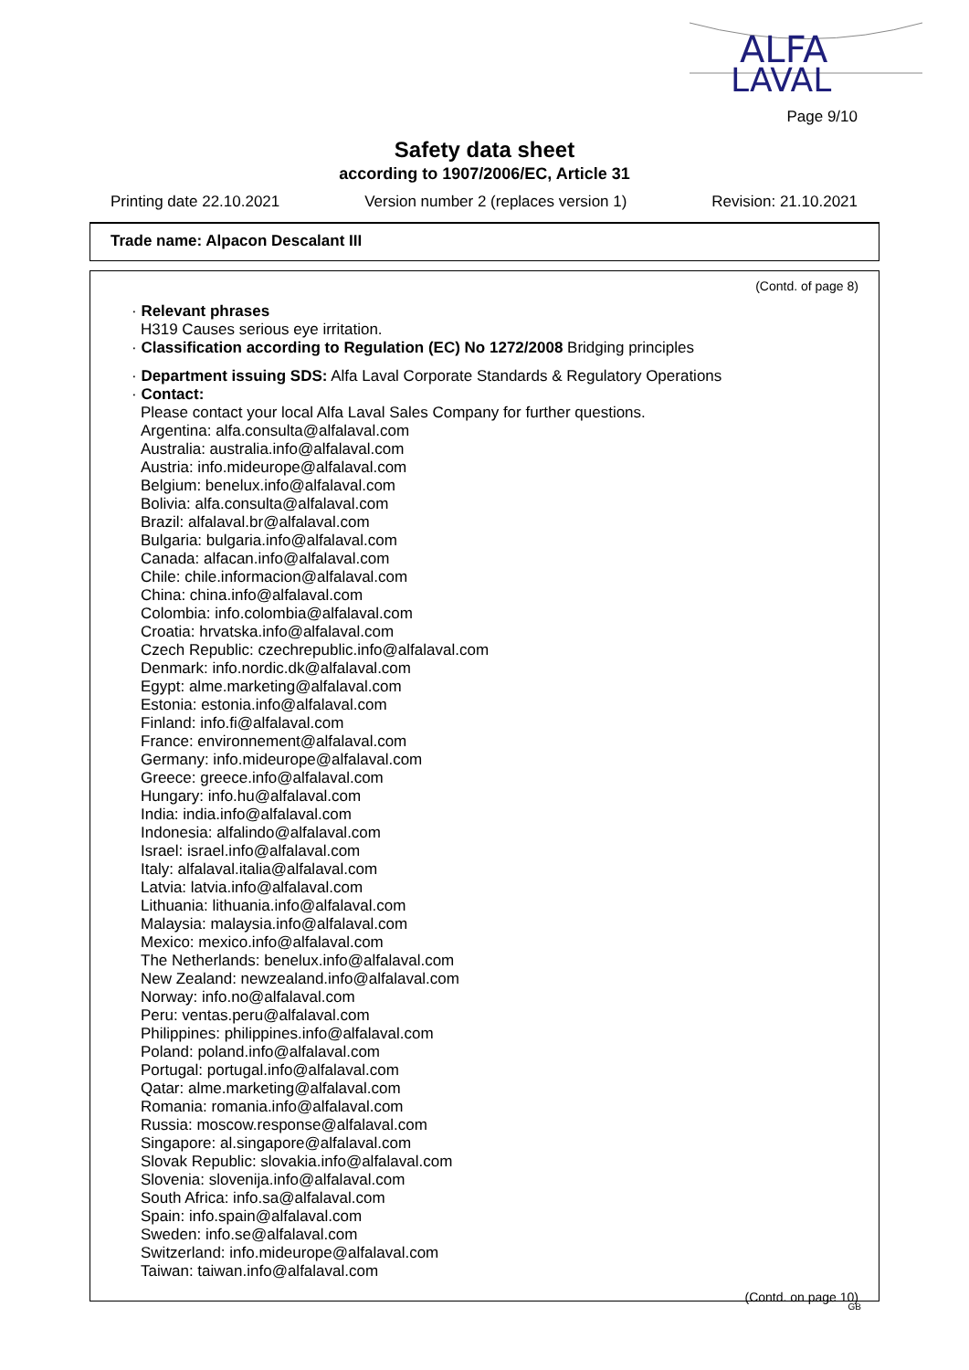ALFA
LAVAL
Page 9/10
Safety data sheet
according to 1907/2006/EC, Article 31
Printing date 22.10.2021 Version number 2 (replaces version 1) Revision: 21.10.2021
Trade name: Alpacon Descalant III
(Contd. of page 8)
· Relevant phrases
H319 Causes serious eye irritation.
· Classification according to Regulation (EC) No 1272/2008 Bridging principles
· Department issuing SDS: Alfa Laval Corporate Standards & Regulatory Operations
· Contact:
Please contact your local Alfa Laval Sales Company for further questions.
Argentina: alfa.consulta@alfalaval.com
Australia: australia.info@alfalaval.com
Austria: info.mideurope@alfalaval.com
Belgium: benelux.info@alfalaval.com
Bolivia: alfa.consulta@alfalaval.com
Brazil: alfalaval.br@alfalaval.com
Bulgaria: bulgaria.info@alfalaval.com
Canada: alfacan.info@alfalaval.com
Chile: chile.informacion@alfalaval.com
China: china.info@alfalaval.com
Colombia: info.colombia@alfalaval.com
Croatia: hrvatska.info@alfalaval.com
Czech Republic: czechrepublic.info@alfalaval.com
Denmark: info.nordic.dk@alfalaval.com
Egypt: alme.marketing@alfalaval.com
Estonia: estonia.info@alfalaval.com
Finland: info.fi@alfalaval.com
France: environnement@alfalaval.com
Germany: info.mideurope@alfalaval.com
Greece: greece.info@alfalaval.com
Hungary: info.hu@alfalaval.com
India: india.info@alfalaval.com
Indonesia: alfalindo@alfalaval.com
Israel: israel.info@alfalaval.com
Italy: alfalaval.italia@alfalaval.com
Latvia: latvia.info@alfalaval.com
Lithuania: lithuania.info@alfalaval.com
Malaysia: malaysia.info@alfalaval.com
Mexico: mexico.info@alfalaval.com
The Netherlands: benelux.info@alfalaval.com
New Zealand: newzealand.info@alfalaval.com
Norway: info.no@alfalaval.com
Peru: ventas.peru@alfalaval.com
Philippines: philippines.info@alfalaval.com
Poland: poland.info@alfalaval.com
Portugal: portugal.info@alfalaval.com
Qatar: alme.marketing@alfalaval.com
Romania: romania.info@alfalaval.com
Russia: moscow.response@alfalaval.com
Singapore: al.singapore@alfalaval.com
Slovak Republic: slovakia.info@alfalaval.com
Slovenia: slovenija.info@alfalaval.com
South Africa: info.sa@alfalaval.com
Spain: info.spain@alfalaval.com
Sweden: info.se@alfalaval.com
Switzerland: info.mideurope@alfalaval.com
Taiwan: taiwan.info@alfalaval.com
(Contd. on page 10)
GB